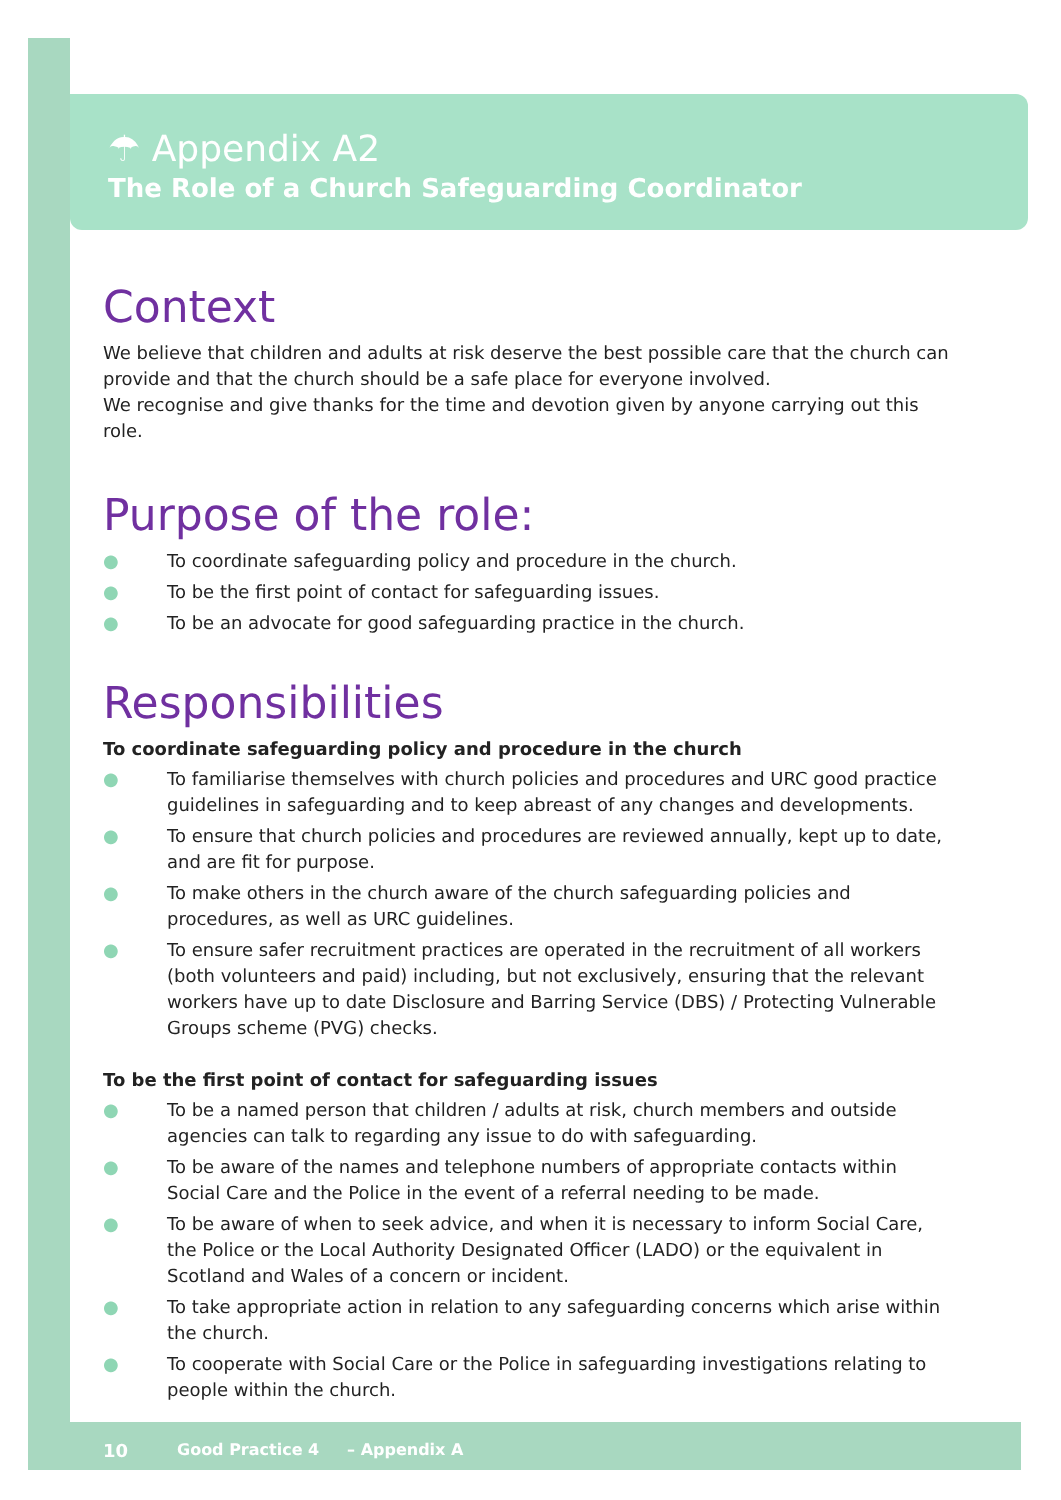☂ Appendix A2
The Role of a Church Safeguarding Coordinator
Context
We believe that children and adults at risk deserve the best possible care that the church can provide and that the church should be a safe place for everyone involved.
We recognise and give thanks for the time and devotion given by anyone carrying out this role.
Purpose of the role:
● To coordinate safeguarding policy and procedure in the church.
● To be the first point of contact for safeguarding issues.
● To be an advocate for good safeguarding practice in the church.
Responsibilities
To coordinate safeguarding policy and procedure in the church
● To familiarise themselves with church policies and procedures and URC good practice guidelines in safeguarding and to keep abreast of any changes and developments.
● To ensure that church policies and procedures are reviewed annually, kept up to date, and are fit for purpose.
● To make others in the church aware of the church safeguarding policies and procedures, as well as URC guidelines.
● To ensure safer recruitment practices are operated in the recruitment of all workers (both volunteers and paid) including, but not exclusively, ensuring that the relevant workers have up to date Disclosure and Barring Service (DBS) / Protecting Vulnerable Groups scheme (PVG) checks.
To be the first point of contact for safeguarding issues
● To be a named person that children / adults at risk, church members and outside agencies can talk to regarding any issue to do with safeguarding.
● To be aware of the names and telephone numbers of appropriate contacts within Social Care and the Police in the event of a referral needing to be made.
● To be aware of when to seek advice, and when it is necessary to inform Social Care, the Police or the Local Authority Designated Officer (LADO) or the equivalent in Scotland and Wales of a concern or incident.
● To take appropriate action in relation to any safeguarding concerns which arise within the church.
● To cooperate with Social Care or the Police in safeguarding investigations relating to people within the church.
10
Good Practice 4 – Appendix A